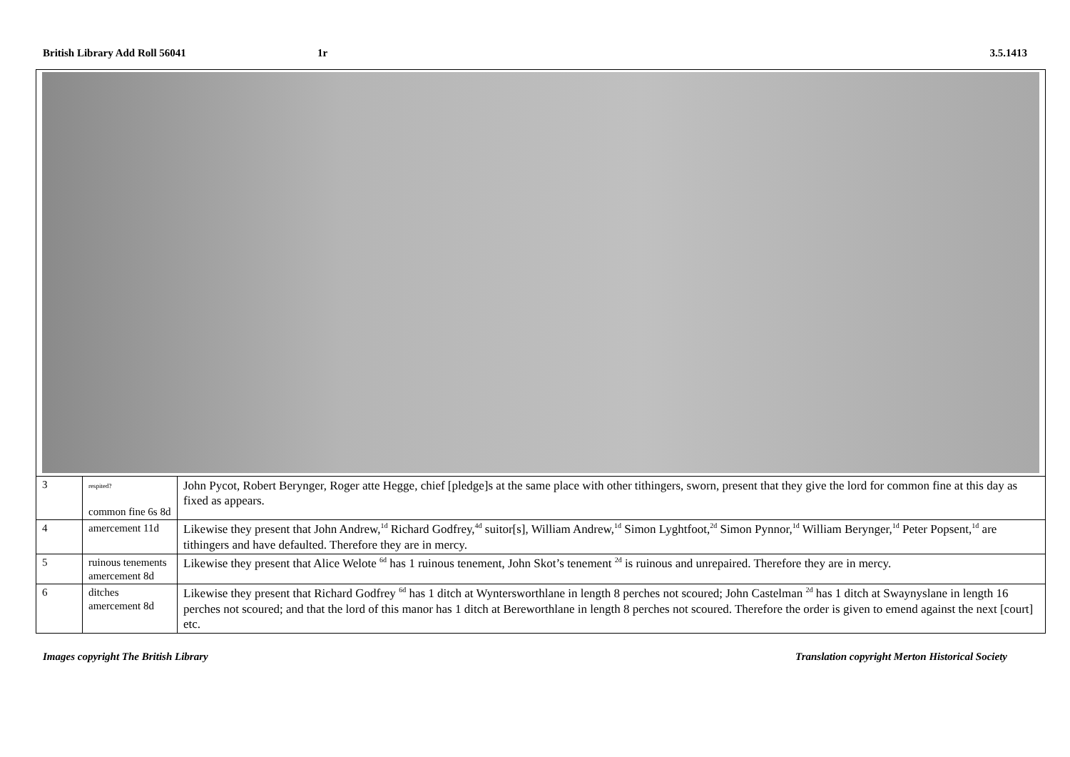British Library Add Roll 56041 1r 3.5.1413
| 3 | respited? common fine 6s 8d | John Pycot, Robert Berynger, Roger atte Hegge, chief [pledge]s at the same place with other tithingers, sworn, present that they give the lord for common fine at this day as fixed as appears. |
| 4 | amercement 11d | Likewise they present that John Andrew,<sup>1d</sup> Richard Godfrey,<sup>4d</sup> suitor[s], William Andrew,<sup>1d</sup> Simon Lyghtfoot,<sup>2d</sup> Simon Pynnor,<sup>1d</sup> William Berynger,<sup>1d</sup> Peter Popsent,<sup>1d</sup> are tithingers and have defaulted. Therefore they are in mercy. |
| 5 | ruinous tenements amercement 8d | Likewise they present that Alice Welote <sup>6d</sup> has 1 ruinous tenement, John Skot’s tenement <sup>2d</sup> is ruinous and unrepaired. Therefore they are in mercy. |
| 6 | ditches amercement 8d | Likewise they present that Richard Godfrey <sup>6d</sup> has 1 ditch at Wyntersworthlane in length 8 perches not scoured; John Castelman <sup>2d</sup> has 1 ditch at Swaynyslane in length 16 perches not scoured; and that the lord of this manor has 1 ditch at Bereworthlane in length 8 perches not scoured. Therefore the order is given to emend against the next [court] etc. |
Images copyright The British Library
Translation copyright Merton Historical Society